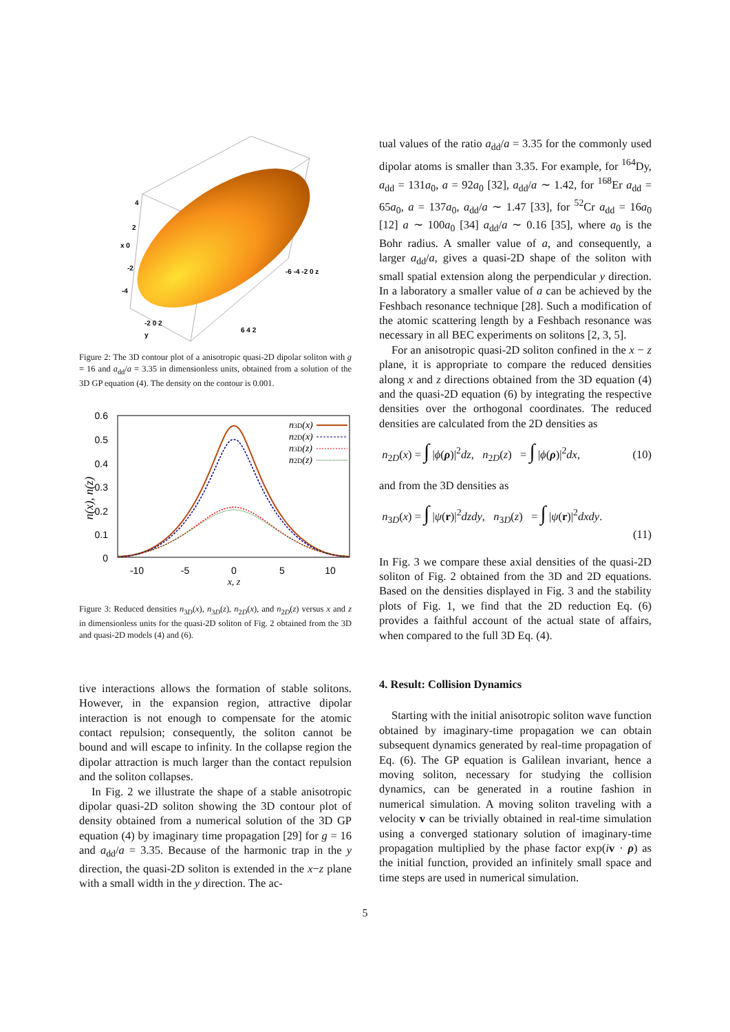4
2
x 0
-2
-4
-2 0 2
y
-6 -4 -2 0 z
6 4 2
Figure 2: The 3D contour plot of a anisotropic quasi-2D dipolar soliton with g = 16 and a<sub>dd</sub>/a = 3.35 in dimensionless units, obtained from a solution of the 3D GP equation (4). The density on the contour is 0.001.
0.6
0.5
0.4
0.3
0.2
0.1
0
-10
-5
0
5
10
x, z
n(x), n(z)
n3D(x)
n2D(x)
n3D(z)
n2D(z)
Figure 3: Reduced densities n<sub>3D</sub>(x), n<sub>3D</sub>(z), n<sub>2D</sub>(x), and n<sub>2D</sub>(z) versus x and z in dimensionless units for the quasi-2D soliton of Fig. 2 obtained from the 3D and quasi-2D models (4) and (6).
tive interactions allows the formation of stable solitons. However, in the expansion region, attractive dipolar interaction is not enough to compensate for the atomic contact repulsion; consequently, the soliton cannot be bound and will escape to infinity. In the collapse region the dipolar attraction is much larger than the contact repulsion and the soliton collapses.
In Fig. 2 we illustrate the shape of a stable anisotropic dipolar quasi-2D soliton showing the 3D contour plot of density obtained from a numerical solution of the 3D GP equation (4) by imaginary time propagation [29] for g = 16 and a<sub>dd</sub>/a = 3.35. Because of the harmonic trap in the y direction, the quasi-2D soliton is extended in the x−z plane with a small width in the y direction. The ac-
tual values of the ratio a<sub>dd</sub>/a = 3.35 for the commonly used dipolar atoms is smaller than 3.35. For example, for <sup>164</sup>Dy, a<sub>dd</sub> = 131a<sub>0</sub>, a = 92a<sub>0</sub> [32], a<sub>dd</sub>/a ∼ 1.42, for <sup>168</sup>Er a<sub>dd</sub> = 65a<sub>0</sub>, a = 137a<sub>0</sub>, a<sub>dd</sub>/a ∼ 1.47 [33], for <sup>52</sup>Cr a<sub>dd</sub> = 16a<sub>0</sub> [12] a ∼ 100a<sub>0</sub> [34] a<sub>dd</sub>/a ∼ 0.16 [35], where a<sub>0</sub> is the Bohr radius. A smaller value of a, and consequently, a larger a<sub>dd</sub>/a, gives a quasi-2D shape of the soliton with small spatial extension along the perpendicular y direction. In a laboratory a smaller value of a can be achieved by the Feshbach resonance technique [28]. Such a modification of the atomic scattering length by a Feshbach resonance was necessary in all BEC experiments on solitons [2, 3, 5].
For an anisotropic quasi-2D soliton confined in the x − z plane, it is appropriate to compare the reduced densities along x and z directions obtained from the 3D equation (4) and the quasi-2D equation (6) by integrating the respective densities over the orthogonal coordinates. The reduced densities are calculated from the 2D densities as
n<sub>2D</sub>(x) = ∫ |ϕ(ρ)|<sup>2</sup>dz, n<sub>2D</sub>(z) = ∫ |ϕ(ρ)|<sup>2</sup>dx, (10)
and from the 3D densities as
n<sub>3D</sub>(x) = ∫ |ψ(r)|<sup>2</sup>dzdy, n<sub>3D</sub>(z) = ∫ |ψ(r)|<sup>2</sup>dxdy.
(11)
In Fig. 3 we compare these axial densities of the quasi-2D soliton of Fig. 2 obtained from the 3D and 2D equations. Based on the densities displayed in Fig. 3 and the stability plots of Fig. 1, we find that the 2D reduction Eq. (6) provides a faithful account of the actual state of affairs, when compared to the full 3D Eq. (4).
4. Result: Collision Dynamics
Starting with the initial anisotropic soliton wave function obtained by imaginary-time propagation we can obtain subsequent dynamics generated by real-time propagation of Eq. (6). The GP equation is Galilean invariant, hence a moving soliton, necessary for studying the collision dynamics, can be generated in a routine fashion in numerical simulation. A moving soliton traveling with a velocity v can be trivially obtained in real-time simulation using a converged stationary solution of imaginary-time propagation multiplied by the phase factor exp(iv · ρ) as the initial function, provided an infinitely small space and time steps are used in numerical simulation.
5